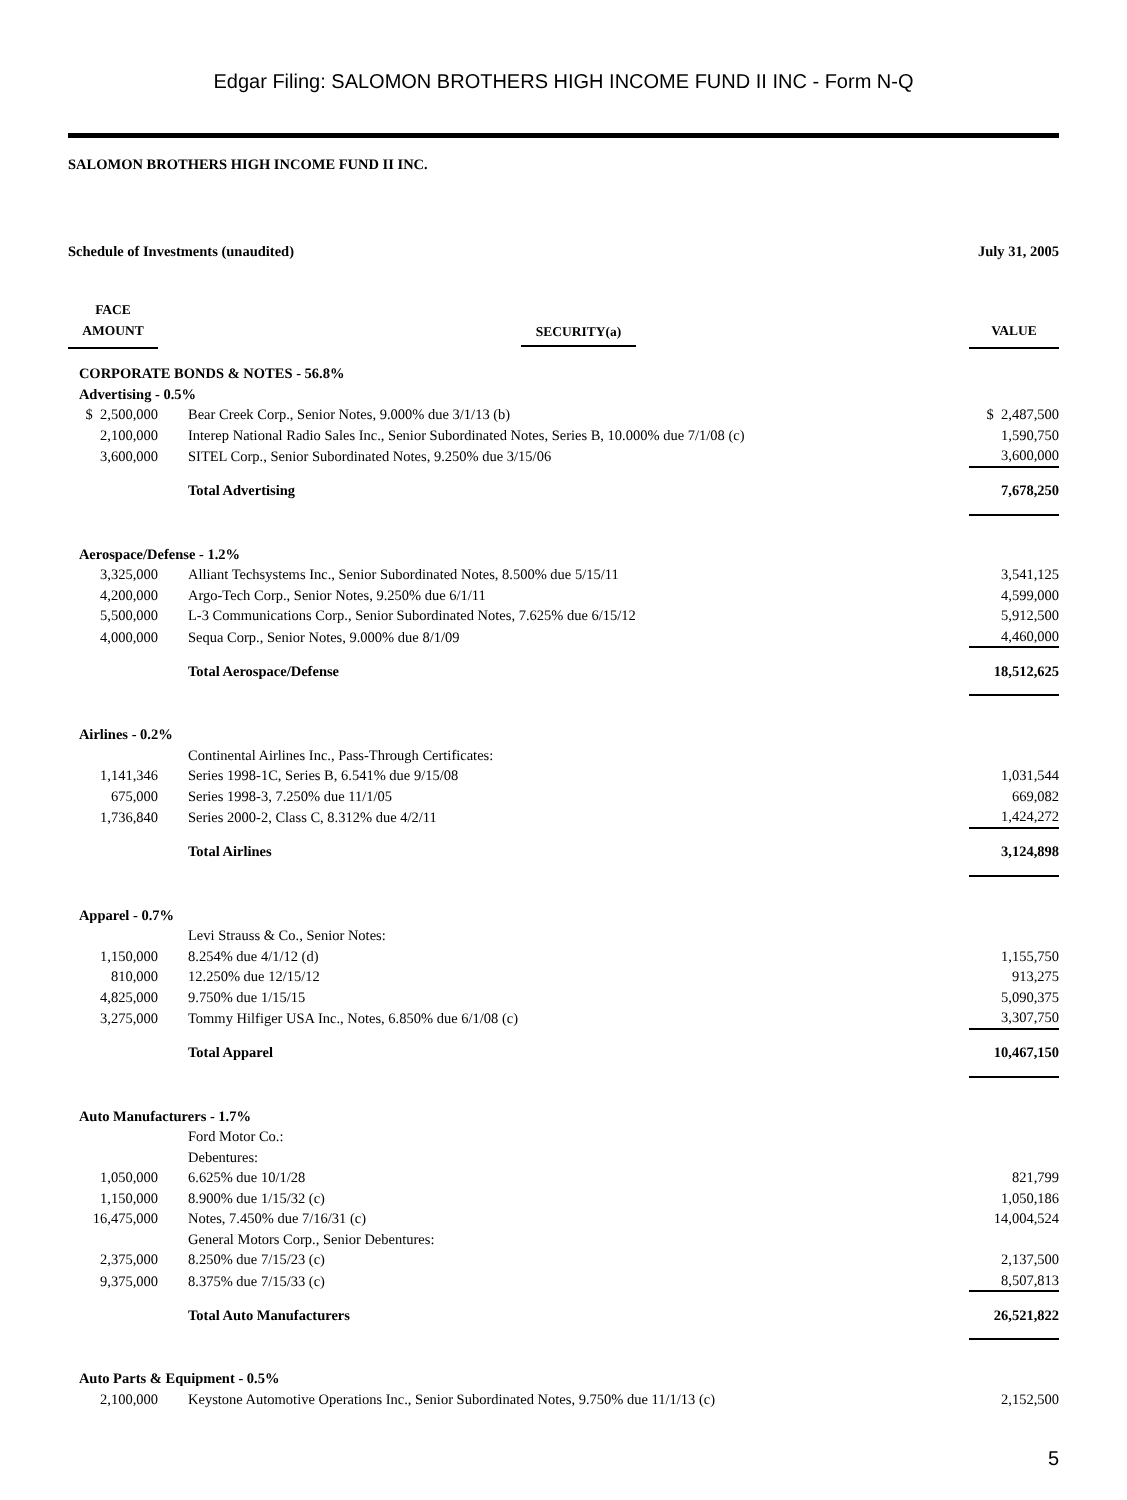Edgar Filing: SALOMON BROTHERS HIGH INCOME FUND II INC - Form N-Q
SALOMON BROTHERS HIGH INCOME FUND II INC.
Schedule of Investments (unaudited) July 31, 2005
| FACE AMOUNT | | SECURITY(a) | VALUE |
| --- | --- | --- | --- |
| CORPORATE BONDS & NOTES - 56.8% | | | |
| Advertising - 0.5% | | | |
| $ 2,500,000 | | Bear Creek Corp., Senior Notes, 9.000% due 3/1/13 (b) | $ 2,487,500 |
| 2,100,000 | | Interep National Radio Sales Inc., Senior Subordinated Notes, Series B, 10.000% due 7/1/08 (c) | 1,590,750 |
| 3,600,000 | | SITEL Corp., Senior Subordinated Notes, 9.250% due 3/15/06 | 3,600,000 |
| | | Total Advertising | 7,678,250 |
| Aerospace/Defense - 1.2% | | | |
| 3,325,000 | | Alliant Techsystems Inc., Senior Subordinated Notes, 8.500% due 5/15/11 | 3,541,125 |
| 4,200,000 | | Argo-Tech Corp., Senior Notes, 9.250% due 6/1/11 | 4,599,000 |
| 5,500,000 | | L-3 Communications Corp., Senior Subordinated Notes, 7.625% due 6/15/12 | 5,912,500 |
| 4,000,000 | | Sequa Corp., Senior Notes, 9.000% due 8/1/09 | 4,460,000 |
| | | Total Aerospace/Defense | 18,512,625 |
| Airlines - 0.2% | | | |
| | | Continental Airlines Inc., Pass-Through Certificates: | |
| 1,141,346 | | Series 1998-1C, Series B, 6.541% due 9/15/08 | 1,031,544 |
| 675,000 | | Series 1998-3, 7.250% due 11/1/05 | 669,082 |
| 1,736,840 | | Series 2000-2, Class C, 8.312% due 4/2/11 | 1,424,272 |
| | | Total Airlines | 3,124,898 |
| Apparel - 0.7% | | | |
| | | Levi Strauss & Co., Senior Notes: | |
| 1,150,000 | | 8.254% due 4/1/12 (d) | 1,155,750 |
| 810,000 | | 12.250% due 12/15/12 | 913,275 |
| 4,825,000 | | 9.750% due 1/15/15 | 5,090,375 |
| 3,275,000 | | Tommy Hilfiger USA Inc., Notes, 6.850% due 6/1/08 (c) | 3,307,750 |
| | | Total Apparel | 10,467,150 |
| Auto Manufacturers - 1.7% | | | |
| | | Ford Motor Co.: | |
| | | Debentures: | |
| 1,050,000 | | 6.625% due 10/1/28 | 821,799 |
| 1,150,000 | | 8.900% due 1/15/32 (c) | 1,050,186 |
| 16,475,000 | | Notes, 7.450% due 7/16/31 (c) | 14,004,524 |
| | | General Motors Corp., Senior Debentures: | |
| 2,375,000 | | 8.250% due 7/15/23 (c) | 2,137,500 |
| 9,375,000 | | 8.375% due 7/15/33 (c) | 8,507,813 |
| | | Total Auto Manufacturers | 26,521,822 |
| Auto Parts & Equipment - 0.5% | | | |
| 2,100,000 | | Keystone Automotive Operations Inc., Senior Subordinated Notes, 9.750% due 11/1/13 (c) | 2,152,500 |
5